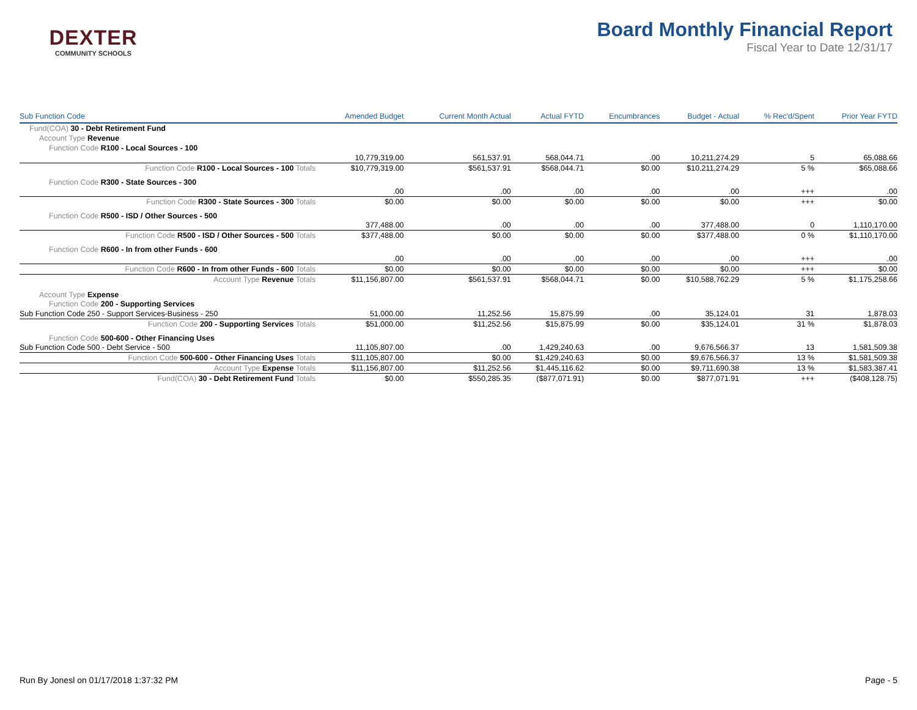DEXTER
COMMUNITY SCHOOLS
Board Monthly Financial Report
Fiscal Year to Date 12/31/17
| Sub Function Code | Amended Budget | Current Month Actual | Actual FYTD | Encumbrances | Budget - Actual | % Rec'd/Spent | Prior Year FYTD |
| --- | --- | --- | --- | --- | --- | --- | --- |
| Fund(COA) 30 - Debt Retirement Fund | | | | | | | |
| Account Type Revenue | | | | | | | |
| Function Code R100 - Local Sources - 100 | | | | | | | |
| | 10,779,319.00 | 561,537.91 | 568,044.71 | .00 | 10,211,274.29 | 5 | 65,088.66 |
| Function Code R100 - Local Sources - 100 Totals | $10,779,319.00 | $561,537.91 | $568,044.71 | $0.00 | $10,211,274.29 | 5 % | $65,088.66 |
| Function Code R300 - State Sources - 300 | | | | | | | |
| | .00 | .00 | .00 | .00 | .00 | +++ | .00 |
| Function Code R300 - State Sources - 300 Totals | $0.00 | $0.00 | $0.00 | $0.00 | $0.00 | +++ | $0.00 |
| Function Code R500 - ISD / Other Sources - 500 | | | | | | | |
| | 377,488.00 | .00 | .00 | .00 | 377,488.00 | 0 | 1,110,170.00 |
| Function Code R500 - ISD / Other Sources - 500 Totals | $377,488.00 | $0.00 | $0.00 | $0.00 | $377,488.00 | 0 % | $1,110,170.00 |
| Function Code R600 - In from other Funds - 600 | | | | | | | |
| | .00 | .00 | .00 | .00 | .00 | +++ | .00 |
| Function Code R600 - In from other Funds - 600 Totals | $0.00 | $0.00 | $0.00 | $0.00 | $0.00 | +++ | $0.00 |
| Account Type Revenue Totals | $11,156,807.00 | $561,537.91 | $568,044.71 | $0.00 | $10,588,762.29 | 5 % | $1,175,258.66 |
| Account Type Expense | | | | | | | |
| Function Code 200 - Supporting Services | | | | | | | |
| Sub Function Code 250 - Support Services-Business - 250 | 51,000.00 | 11,252.56 | 15,875.99 | .00 | 35,124.01 | 31 | 1,878.03 |
| Function Code 200 - Supporting Services Totals | $51,000.00 | $11,252.56 | $15,875.99 | $0.00 | $35,124.01 | 31 % | $1,878.03 |
| Function Code 500-600 - Other Financing Uses | | | | | | | |
| Sub Function Code 500 - Debt Service - 500 | 11,105,807.00 | .00 | 1,429,240.63 | .00 | 9,676,566.37 | 13 | 1,581,509.38 |
| Function Code 500-600 - Other Financing Uses Totals | $11,105,807.00 | $0.00 | $1,429,240.63 | $0.00 | $9,676,566.37 | 13 % | $1,581,509.38 |
| Account Type Expense Totals | $11,156,807.00 | $11,252.56 | $1,445,116.62 | $0.00 | $9,711,690.38 | 13 % | $1,583,387.41 |
| Fund(COA) 30 - Debt Retirement Fund Totals | $0.00 | $550,285.35 | ($877,071.91) | $0.00 | $877,071.91 | +++ | ($408,128.75) |
Run By Jonesl on 01/17/2018 1:37:32 PM Page - 5